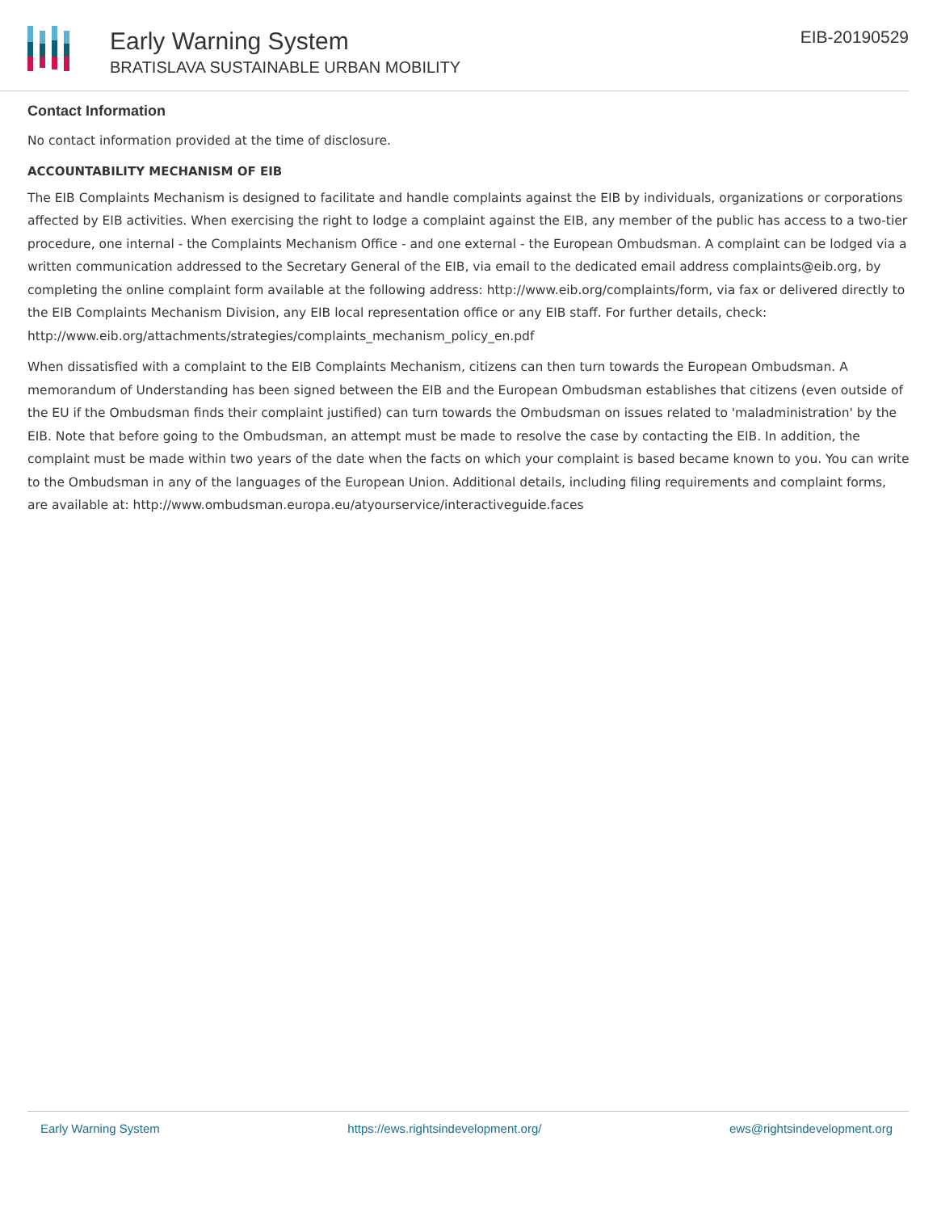Early Warning System
BRATISLAVA SUSTAINABLE URBAN MOBILITY
EIB-20190529
Contact Information
No contact information provided at the time of disclosure.
ACCOUNTABILITY MECHANISM OF EIB
The EIB Complaints Mechanism is designed to facilitate and handle complaints against the EIB by individuals, organizations or corporations affected by EIB activities. When exercising the right to lodge a complaint against the EIB, any member of the public has access to a two-tier procedure, one internal - the Complaints Mechanism Office - and one external - the European Ombudsman. A complaint can be lodged via a written communication addressed to the Secretary General of the EIB, via email to the dedicated email address complaints@eib.org, by completing the online complaint form available at the following address: http://www.eib.org/complaints/form, via fax or delivered directly to the EIB Complaints Mechanism Division, any EIB local representation office or any EIB staff. For further details, check: http://www.eib.org/attachments/strategies/complaints_mechanism_policy_en.pdf
When dissatisfied with a complaint to the EIB Complaints Mechanism, citizens can then turn towards the European Ombudsman. A memorandum of Understanding has been signed between the EIB and the European Ombudsman establishes that citizens (even outside of the EU if the Ombudsman finds their complaint justified) can turn towards the Ombudsman on issues related to 'maladministration' by the EIB. Note that before going to the Ombudsman, an attempt must be made to resolve the case by contacting the EIB. In addition, the complaint must be made within two years of the date when the facts on which your complaint is based became known to you. You can write to the Ombudsman in any of the languages of the European Union. Additional details, including filing requirements and complaint forms, are available at: http://www.ombudsman.europa.eu/atyourservice/interactiveguide.faces
Early Warning System https://ews.rightsindevelopment.org/ ews@rightsindevelopment.org